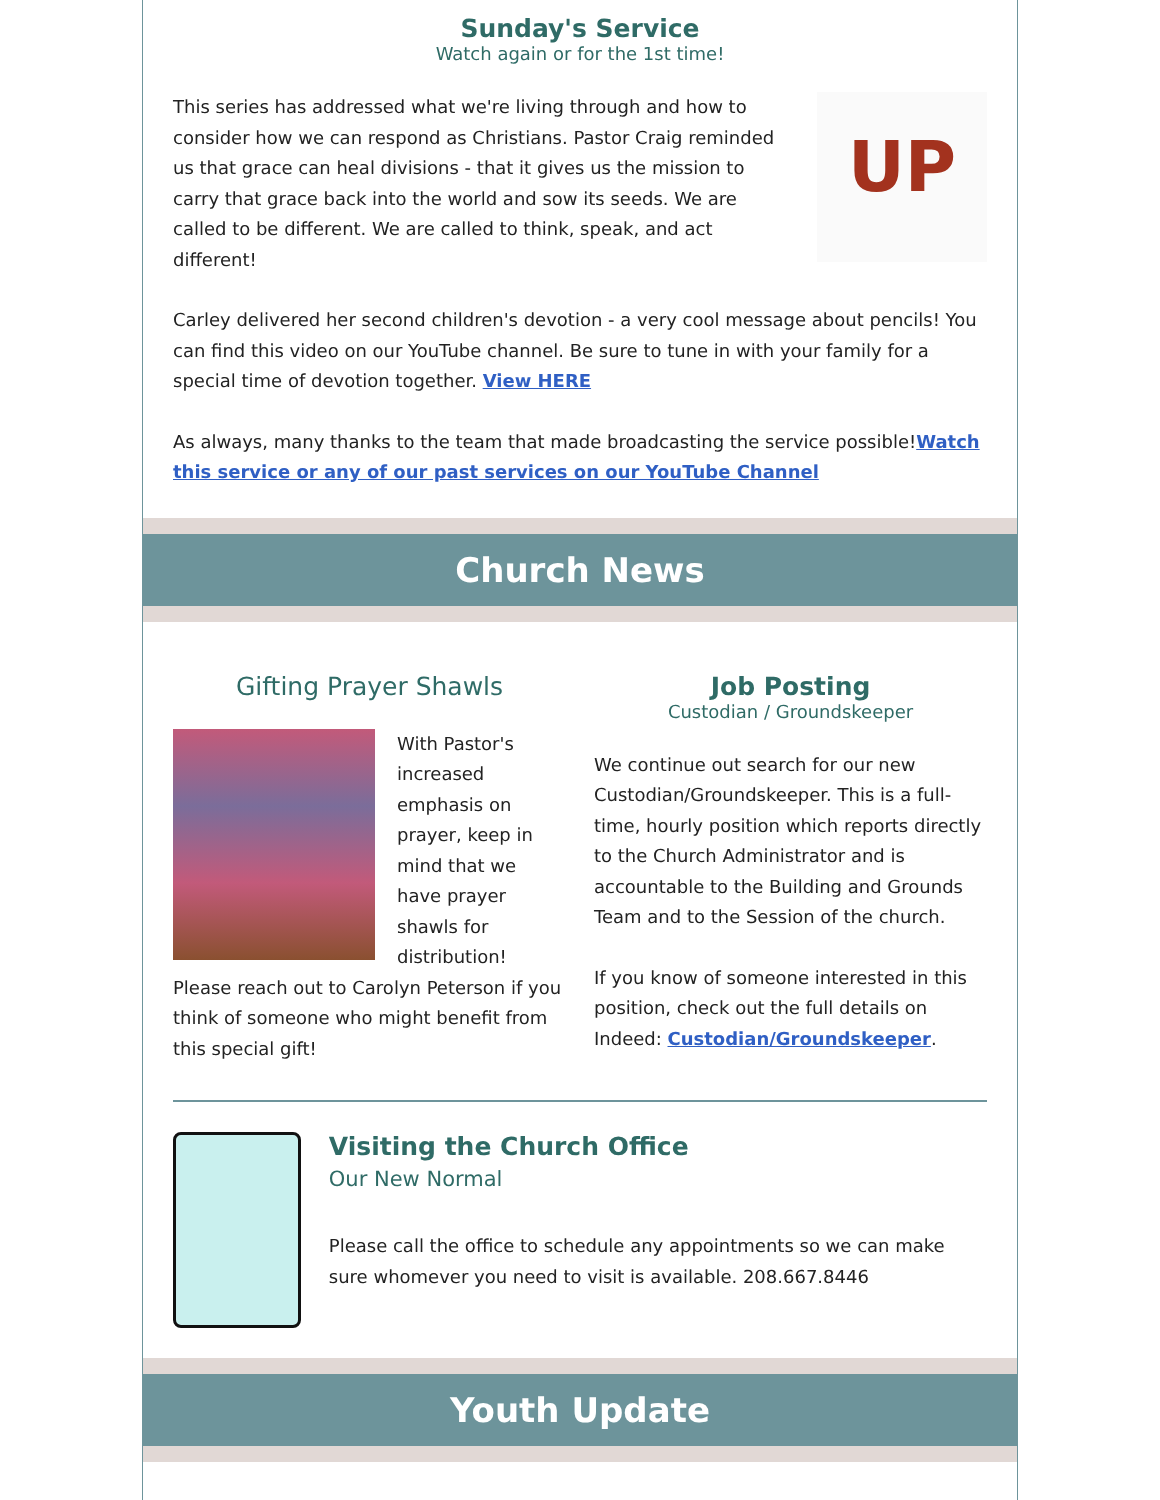Sunday's Service
Watch again or for the 1st time!
UP
This series has addressed what we're living through and how to consider how we can respond as Christians. Pastor Craig reminded us that grace can heal divisions - that it gives us the mission to carry that grace back into the world and sow its seeds. We are called to be different. We are called to think, speak, and act different!
Carley delivered her second children's devotion - a very cool message about pencils! You can find this video on our YouTube channel. Be sure to tune in with your family for a special time of devotion together. View HERE
As always, many thanks to the team that made broadcasting the service possible!Watch this service or any of our past services on our YouTube Channel
Church News
Gifting Prayer Shawls
With Pastor's increased emphasis on prayer, keep in mind that we have prayer shawls for distribution! Please reach out to Carolyn Peterson if you think of someone who might benefit from this special gift!
Job Posting
Custodian / Groundskeeper
We continue out search for our new Custodian/Groundskeeper. This is a full-time, hourly position which reports directly to the Church Administrator and is accountable to the Building and Grounds Team and to the Session of the church.
If you know of someone interested in this position, check out the full details on Indeed: Custodian/Groundskeeper.
Visiting the Church Office
Our New Normal
Please call the office to schedule any appointments so we can make sure whomever you need to visit is available. 208.667.8446
Youth Update